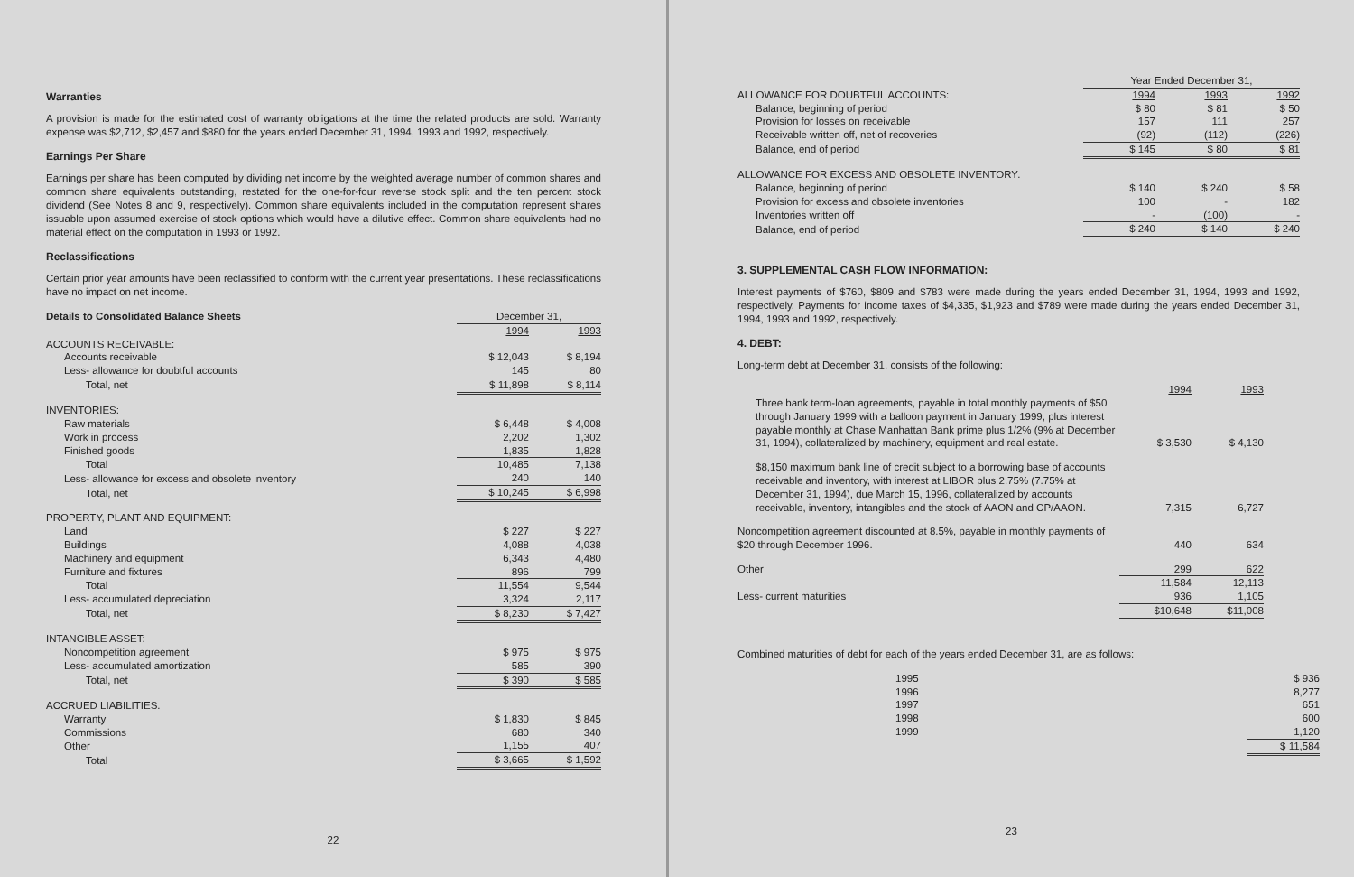Warranties
A provision is made for the estimated cost of warranty obligations at the time the related products are sold. Warranty expense was $2,712, $2,457 and $880 for the years ended December 31, 1994, 1993 and 1992, respectively.
Earnings Per Share
Earnings per share has been computed by dividing net income by the weighted average number of common shares and common share equivalents outstanding, restated for the one-for-four reverse stock split and the ten percent stock dividend (See Notes 8 and 9, respectively). Common share equivalents included in the computation represent shares issuable upon assumed exercise of stock options which would have a dilutive effect. Common share equivalents had no material effect on the computation in 1993 or 1992.
Reclassifications
Certain prior year amounts have been reclassified to conform with the current year presentations. These reclassifications have no impact on net income.
| Details to Consolidated Balance Sheets | December 31, | |
| --- | --- | --- |
| | 1994 | 1993 |
| ACCOUNTS RECEIVABLE: | | |
| Accounts receivable | $ 12,043 | $ 8,194 |
| Less- allowance for doubtful accounts | 145 | 80 |
| Total, net | $ 11,898 | $ 8,114 |
| INVENTORIES: | | |
| Raw materials | $ 6,448 | $ 4,008 |
| Work in process | 2,202 | 1,302 |
| Finished goods | 1,835 | 1,828 |
| Total | 10,485 | 7,138 |
| Less- allowance for excess and obsolete inventory | 240 | 140 |
| Total, net | $ 10,245 | $ 6,998 |
| PROPERTY, PLANT AND EQUIPMENT: | | |
| Land | $ 227 | $ 227 |
| Buildings | 4,088 | 4,038 |
| Machinery and equipment | 6,343 | 4,480 |
| Furniture and fixtures | 896 | 799 |
| Total | 11,554 | 9,544 |
| Less- accumulated depreciation | 3,324 | 2,117 |
| Total, net | $ 8,230 | $ 7,427 |
| INTANGIBLE ASSET: | | |
| Noncompetition agreement | $ 975 | $ 975 |
| Less- accumulated amortization | 585 | 390 |
| Total, net | $ 390 | $ 585 |
| ACCRUED LIABILITIES: | | |
| Warranty | $ 1,830 | $ 845 |
| Commissions | 680 | 340 |
| Other | 1,155 | 407 |
| Total | $ 3,665 | $ 1,592 |
22
| | Year Ended December 31, | | |
| ALLOWANCE FOR DOUBTFUL ACCOUNTS: | 1994 | 1993 | 1992 |
| Balance, beginning of period | $ 80 | $ 81 | $ 50 |
| Provision for losses on receivable | 157 | 111 | 257 |
| Receivable written off, net of recoveries | (92) | (112) | (226) |
| Balance, end of period | $ 145 | $ 80 | $ 81 |
| ALLOWANCE FOR EXCESS AND OBSOLETE INVENTORY: | | | |
| Balance, beginning of period | $ 140 | $ 240 | $ 58 |
| Provision for excess and obsolete inventories | 100 | - | 182 |
| Inventories written off | - | (100) | - |
| Balance, end of period | $ 240 | $ 140 | $ 240 |
3. SUPPLEMENTAL CASH FLOW INFORMATION:
Interest payments of $760, $809 and $783 were made during the years ended December 31, 1994, 1993 and 1992, respectively. Payments for income taxes of $4,335, $1,923 and $789 were made during the years ended December 31, 1994, 1993 and 1992, respectively.
4. DEBT:
Long-term debt at December 31, consists of the following:
| | 1994 | 1993 | |
| Three bank term-loan agreements, payable in total monthly payments of $50 through January 1999 with a balloon payment in January 1999, plus interest payable monthly at Chase Manhattan Bank prime plus 1/2% (9% at December 31, 1994), collateralized by machinery, equipment and real estate. | $ 3,530 | $ 4,130 | |
| $8,150 maximum bank line of credit subject to a borrowing base of accounts receivable and inventory, with interest at LIBOR plus 2.75% (7.75% at December 31, 1994), due March 15, 1996, collateralized by accounts receivable, inventory, intangibles and the stock of AAON and CP/AAON. | 7,315 | 6,727 | |
| Noncompetition agreement discounted at 8.5%, payable in monthly payments of $20 through December 1996. | 440 | 634 | |
| Other | 299 | 622 | |
| | 11,584 | 12,113 | |
| Less- current maturities | 936 | 1,105 | |
| | $10,648 | $11,008 | |
Combined maturities of debt for each of the years ended December 31, are as follows:
| 1995 | $ 936 |
| 1996 | 8,277 |
| 1997 | 651 |
| 1998 | 600 |
| 1999 | 1,120 |
| | $ 11,584 |
23